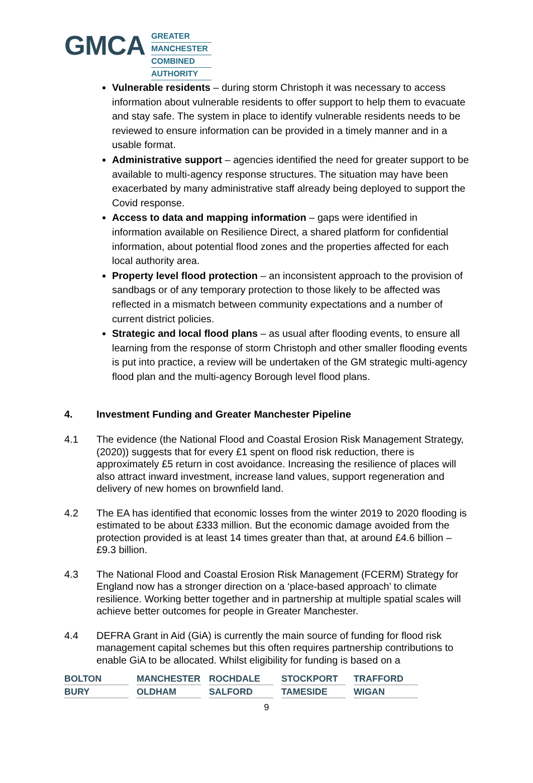GMCA
GREATER
MANCHESTER
COMBINED
AUTHORITY
Vulnerable residents – during storm Christoph it was necessary to access information about vulnerable residents to offer support to help them to evacuate and stay safe. The system in place to identify vulnerable residents needs to be reviewed to ensure information can be provided in a timely manner and in a usable format.
Administrative support – agencies identified the need for greater support to be available to multi-agency response structures. The situation may have been exacerbated by many administrative staff already being deployed to support the Covid response.
Access to data and mapping information – gaps were identified in information available on Resilience Direct, a shared platform for confidential information, about potential flood zones and the properties affected for each local authority area.
Property level flood protection – an inconsistent approach to the provision of sandbags or of any temporary protection to those likely to be affected was reflected in a mismatch between community expectations and a number of current district policies.
Strategic and local flood plans – as usual after flooding events, to ensure all learning from the response of storm Christoph and other smaller flooding events is put into practice, a review will be undertaken of the GM strategic multi-agency flood plan and the multi-agency Borough level flood plans.
4. Investment Funding and Greater Manchester Pipeline
4.1 The evidence (the National Flood and Coastal Erosion Risk Management Strategy, (2020)) suggests that for every £1 spent on flood risk reduction, there is approximately £5 return in cost avoidance. Increasing the resilience of places will also attract inward investment, increase land values, support regeneration and delivery of new homes on brownfield land.
4.2 The EA has identified that economic losses from the winter 2019 to 2020 flooding is estimated to be about £333 million. But the economic damage avoided from the protection provided is at least 14 times greater than that, at around £4.6 billion – £9.3 billion.
4.3 The National Flood and Coastal Erosion Risk Management (FCERM) Strategy for England now has a stronger direction on a ‘place-based approach’ to climate resilience. Working better together and in partnership at multiple spatial scales will achieve better outcomes for people in Greater Manchester.
4.4 DEFRA Grant in Aid (GiA) is currently the main source of funding for flood risk management capital schemes but this often requires partnership contributions to enable GiA to be allocated. Whilst eligibility for funding is based on a
| BOLTON | MANCHESTER | ROCHDALE | STOCKPORT | TRAFFORD |
| BURY | OLDHAM | SALFORD | TAMESIDE | WIGAN |
9